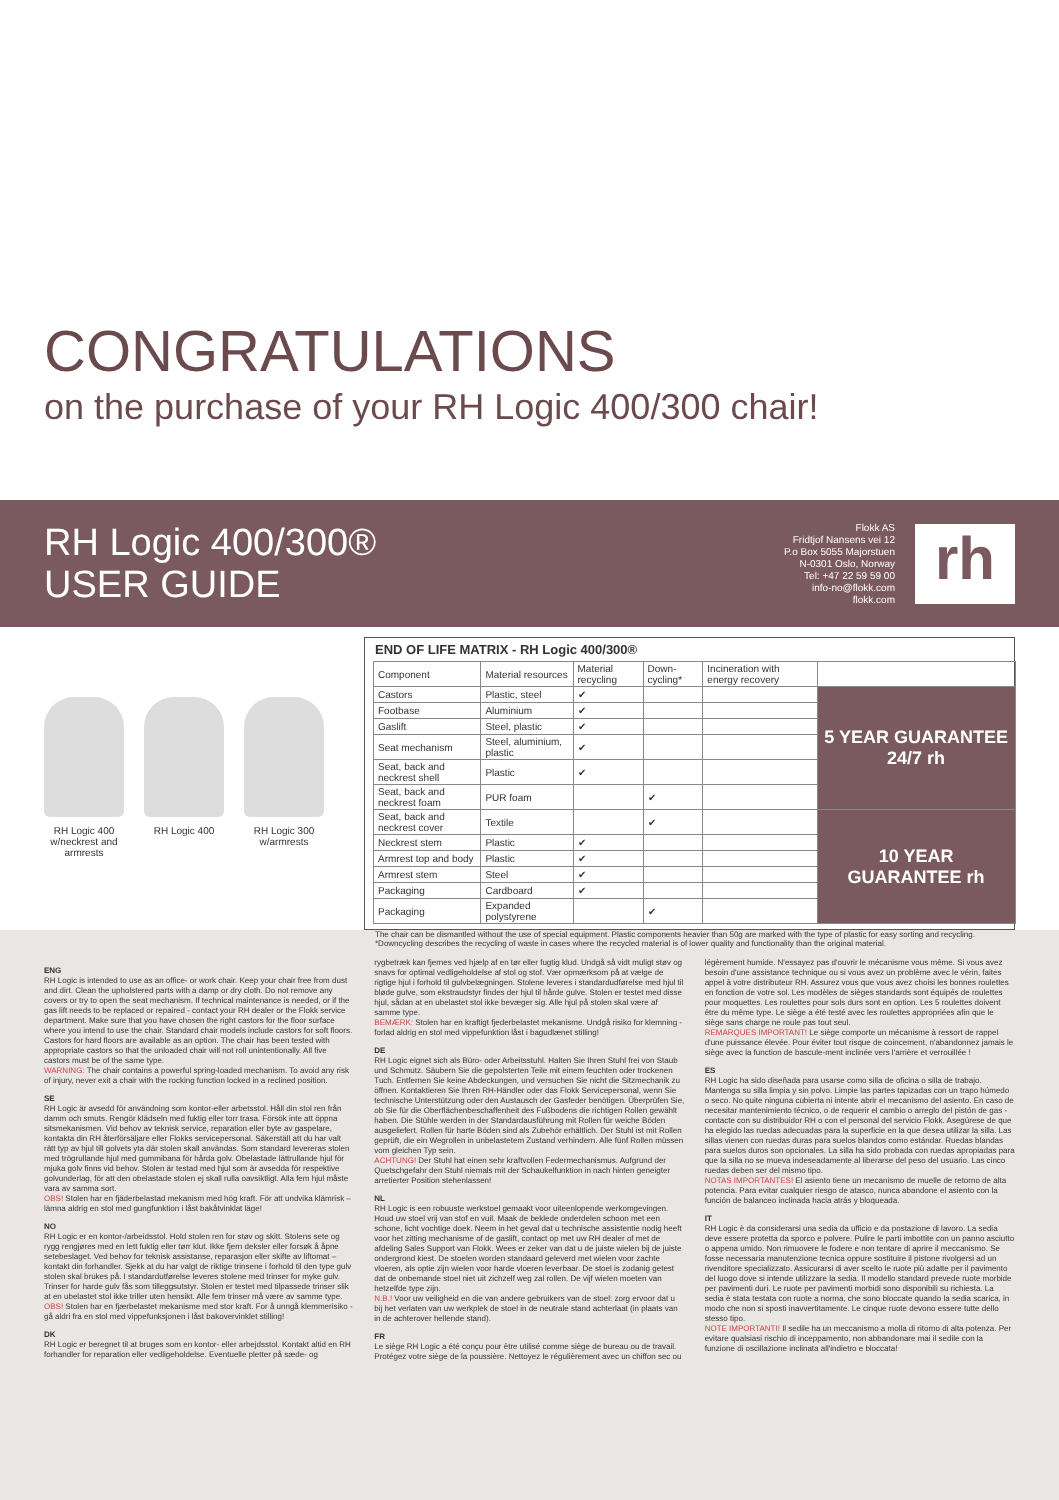CONGRATULATIONS
on the purchase of your RH Logic 400/300 chair!
RH Logic 400/300®
USER GUIDE
Flokk AS
Fridtjof Nansens vei 12
P.o Box 5055 Majorstuen
N-0301 Oslo, Norway
Tel: +47 22 59 59 00
info-no@flokk.com
flokk.com
rh
RH Logic 400 w/neckrest and armrests
RH Logic 400 RH Logic 300 w/armrests
END OF LIFE MATRIX - RH Logic 400/300®
| Component | Material resources | Material recycling | Down-cycling* | Incineration with energy recovery | |
| --- | --- | --- | --- | --- | --- |
| Castors | Plastic, steel | ✔ | | | 5 YEAR GUARANTEE 24/7 rh |
| Footbase | Aluminium | ✔ | | | |
| Gaslift | Steel, plastic | ✔ | | | |
| Seat mechanism | Steel, aluminium, plastic | ✔ | | | |
| Seat, back and neckrest shell | Plastic | ✔ | | | |
| Seat, back and neckrest foam | PUR foam | | ✔ | | |
| Seat, back and neckrest cover | Textile | | ✔ | | 10 YEAR GUARANTEE rh |
| Neckrest stem | Plastic | ✔ | | | |
| Armrest top and body | Plastic | ✔ | | | |
| Armrest stem | Steel | ✔ | | | |
| Packaging | Cardboard | ✔ | | | |
| Packaging | Expanded polystyrene | | ✔ | | |
The chair can be dismantled without the use of special equipment. Plastic components heavier than 50g are marked with the type of plastic for easy sorting and recycling. *Downcycling describes the recycling of waste in cases where the recycled material is of lower quality and functionality than the original material.
ENG
RH Logic is intended to use as an office- or work chair. Keep your chair free from dust and dirt. Clean the upholstered parts with a damp or dry cloth. Do not remove any covers or try to open the seat mechanism. If technical maintenance is needed, or if the gas lift needs to be replaced or repaired - contact your RH dealer or the Flokk service department. Make sure that you have chosen the right castors for the floor surface where you intend to use the chair. Standard chair models include castors for soft floors. Castors for hard floors are available as an option. The chair has been tested with appropriate castors so that the unloaded chair will not roll unintentionally. All five castors must be of the same type.
WARNING: The chair contains a powerful spring-loaded mechanism. To avoid any risk of injury, never exit a chair with the rocking function locked in a reclined position.
SE
RH Logic är avsedd för användning som kontor-eller arbetsstol. Håll din stol ren från damm och smuts. Rengör klädseln med fuktig eller torr trasa. Försök inte att öppna sitsmekanismen. Vid behov av teknisk service, reparation eller byte av gaspelare, kontakta din RH återförsäljare eller Flokks servicepersonal. Säkerställ att du har valt rätt typ av hjul till golvets yta där stolen skall användas. Som standard levereras stolen med trögrullande hjul med gummibana för hårda golv. Obelastade lättrullande hjul för mjuka golv finns vid behov. Stolen är testad med hjul som är avsedda för respektive golvunderlag, för att den obelastade stolen ej skall rulla oavsiktligt. Alla fem hjul måste vara av samma sort.
OBS! Stolen har en fjäderbelastad mekanism med hög kraft. För att undvika klämrisk – lämna aldrig en stol med gungfunktion i låst bakåtvinklat läge!
NO
RH Logic er en kontor-/arbeidsstol. Hold stolen ren for støv og skitt. Stolens sete og rygg rengjøres med en lett fuktig eller tørr klut. Ikke fjern deksler eller forsøk å åpne setebeslaget. Ved behov for teknisk assistanse, reparasjon eller skifte av liftomat – kontakt din forhandler. Sjekk at du har valgt de riktige trinsene i forhold til den type gulv stolen skal brukes på. I standardutførelse leveres stolene med trinser for myke gulv. Trinser for harde gulv fås som tilleggsutstyr. Stolen er testet med tilpassede trinser slik at en ubelastet stol ikke triller uten hensikt. Alle fem trinser må være av samme type.
OBS! Stolen har en fjærbelastet mekanisme med stor kraft. For å unngå klemmerisiko - gå aldri fra en stol med vippefunksjonen i låst bakovervinklet stilling!
DK
RH Logic er beregnet til at bruges som en kontor- eller arbejdsstol. Kontakt altid en RH forhandler for reparation eller vedligeholdelse. Eventuelle pletter på sæde- og rygbetræk kan fjernes ved hjælp af en tør eller fugtig klud. Undgå så vidt muligt støv og snavs for optimal vedligeholdelse af stol og stof. Vær opmærksom på at vælge de rigtige hjul i forhold til gulvbelægningen. Stolene leveres i standardudførelse med hjul til bløde gulve, som ekstraudstyr findes der hjul til hårde gulve. Stolen er testet med disse hjul, sådan at en ubelastet stol ikke bevæger sig. Alle hjul på stolen skal være af samme type.
BEMÆRK: Stolen har en kraftigt fjederbelastet mekanisme. Undgå risiko for klemning - forlad aldrig en stol med vippefunktion låst i bagudlænet stilling!
DE
RH Logic eignet sich als Büro- oder Arbeitsstuhl. Halten Sie Ihren Stuhl frei von Staub und Schmutz. Säubern Sie die gepolsterten Teile mit einem feuchten oder trockenen Tuch. Entfernen Sie keine Abdeckungen, und versuchen Sie nicht die Sitzmechanik zu öffnen. Kontaktieren Sie Ihren RH-Händler oder das Flokk Servicepersonal, wenn Sie technische Unterstützung oder den Austausch der Gasfeder benötigen. Überprüfen Sie, ob Sie für die Oberflächenbeschaffenheit des Fußbodens die richtigen Rollen gewählt haben. Die Stühle werden in der Standardausführung mit Rollen für weiche Böden ausgeliefert. Rollen für harte Böden sind als Zubehör erhältlich. Der Stuhl ist mit Rollen geprüft, die ein Wegrollen in unbelastetem Zustand verhindern. Alle fünf Rollen müssen vom gleichen Typ sein.
ACHTUNG! Der Stuhl hat einen sehr kraftvollen Federmechanismus. Aufgrund der Quetschgefahr den Stuhl niemals mit der Schaukelfunktion in nach hinten geneigter arretierter Position stehenlassen!
NL
RH Logic is een robuuste werkstoel gemaakt voor uiteenlopende werkomgevingen. Houd uw stoel vrij van stof en vuil. Maak de beklede onderdelen schoon met een schone, licht vochtige doek. Neem in het geval dat u technische assistentie nodig heeft voor het zitting mechanisme of de gaslift, contact op met uw RH dealer of met de afdeling Sales Support van Flokk. Wees er zeker van dat u de juiste wielen bij de juiste ondergrond kiest. De stoelen worden standaard geleverd met wielen voor zachte vloeren, als optie zijn wielen voor harde vloeren leverbaar. De stoel is zodanig getest dat de onbemande stoel niet uit zichzelf weg zal rollen. De vijf wielen moeten van hetzelfde type zijn.
N.B.! Voor uw veiligheid en die van andere gebruikers van de stoel: zorg ervoor dat u bij het verlaten van uw werkplek de stoel in de neutrale stand achterlaat (in plaats van in de achterover hellende stand).
FR
Le siège RH Logic a été conçu pour être utilisé comme siège de bureau ou de travail. Protégez votre siège de la poussière. Nettoyez le régulièrement avec un chiffon sec ou légèrement humide. N'essayez pas d'ouvrir le mécanisme vous même. Si vous avez besoin d'une assistance technique ou si vous avez un problème avec le vérin, faites appel à votre distributeur RH. Assurez vous que vous avez choisi les bonnes roulettes en fonction de votre sol. Les modèles de sièges standards sont équipés de roulettes pour moquettes. Les roulettes pour sols durs sont en option. Les 5 roulettes doivent être du même type. Le siège a été testé avec les roulettes appropriées afin que le siège sans charge ne roule pas tout seul.
REMARQUES IMPORTANT! Le siège comporte un mécanisme à ressort de rappel d'une puissance élevée. Pour éviter tout risque de coincement, n'abandonnez jamais le siège avec la function de bascule-ment inclinée vers l'arrière et verrouillée !
ES
RH Logic ha sido diseñada para usarse como silla de oficina o silla de trabajo. Mantenga su silla limpia y sin polvo. Limpie las partes tapizadas con un trapo húmedo o seco. No quite ninguna cubierta ni intente abrir el mecanismo del asiento. En caso de necesitar mantenimiento técnico, o de requerir el cambio o arreglo del pistón de gas - contacte con su distribuidor RH o con el personal del servicio Flokk. Asegúrese de que ha elegido las ruedas adecuadas para la superficie en la que desea utilizar la silla. Las sillas vienen con ruedas duras para suelos blandos como estándar. Ruedas blandas para suelos duros son opcionales. La silla ha sido probada con ruedas apropiadas para que la silla no se mueva indeseadamente al liberarse del peso del usuario. Las cinco ruedas deben ser del mismo tipo.
NOTAS IMPORTANTES! El asiento tiene un mecanismo de muelle de retorno de alta potencia. Para evitar cualquier riesgo de atasco, nunca abandone el asiento con la función de balanceo inclinada hacia atrás y bloqueada.
IT
RH Logic è da considerarsi una sedia da ufficio e da postazione di lavoro. La sedia deve essere protetta da sporco e polvere. Pulire le parti imbottite con un panno asciutto o appena umido. Non rimuovere le fodere e non tentare di aprire il meccanismo. Se fosse necessaria manutenzione tecnica oppure sostituire il pistone rivolgersi ad un rivenditore specializzato. Assicurarsi di aver scelto le ruote più adatte per il pavimento del luogo dove si intende utilizzare la sedia. Il modello standard prevede ruote morbide per pavimenti duri. Le ruote per pavimenti morbidi sono disponibili su richiesta. La sedia è stata testata con ruote a norma, che sono bloccate quando la sedia scarica, in modo che non si sposti inavvertitamente. Le cinque ruote devono essere tutte dello stesso tipo.
NOTE IMPORTANTI! Il sedile ha un meccanismo a molla di ritorno di alta potenza. Per evitare qualsiasi rischio di inceppamento, non abbandonare mai il sedile con la funzione di oscillazione inclinata all'indietro e bloccata!